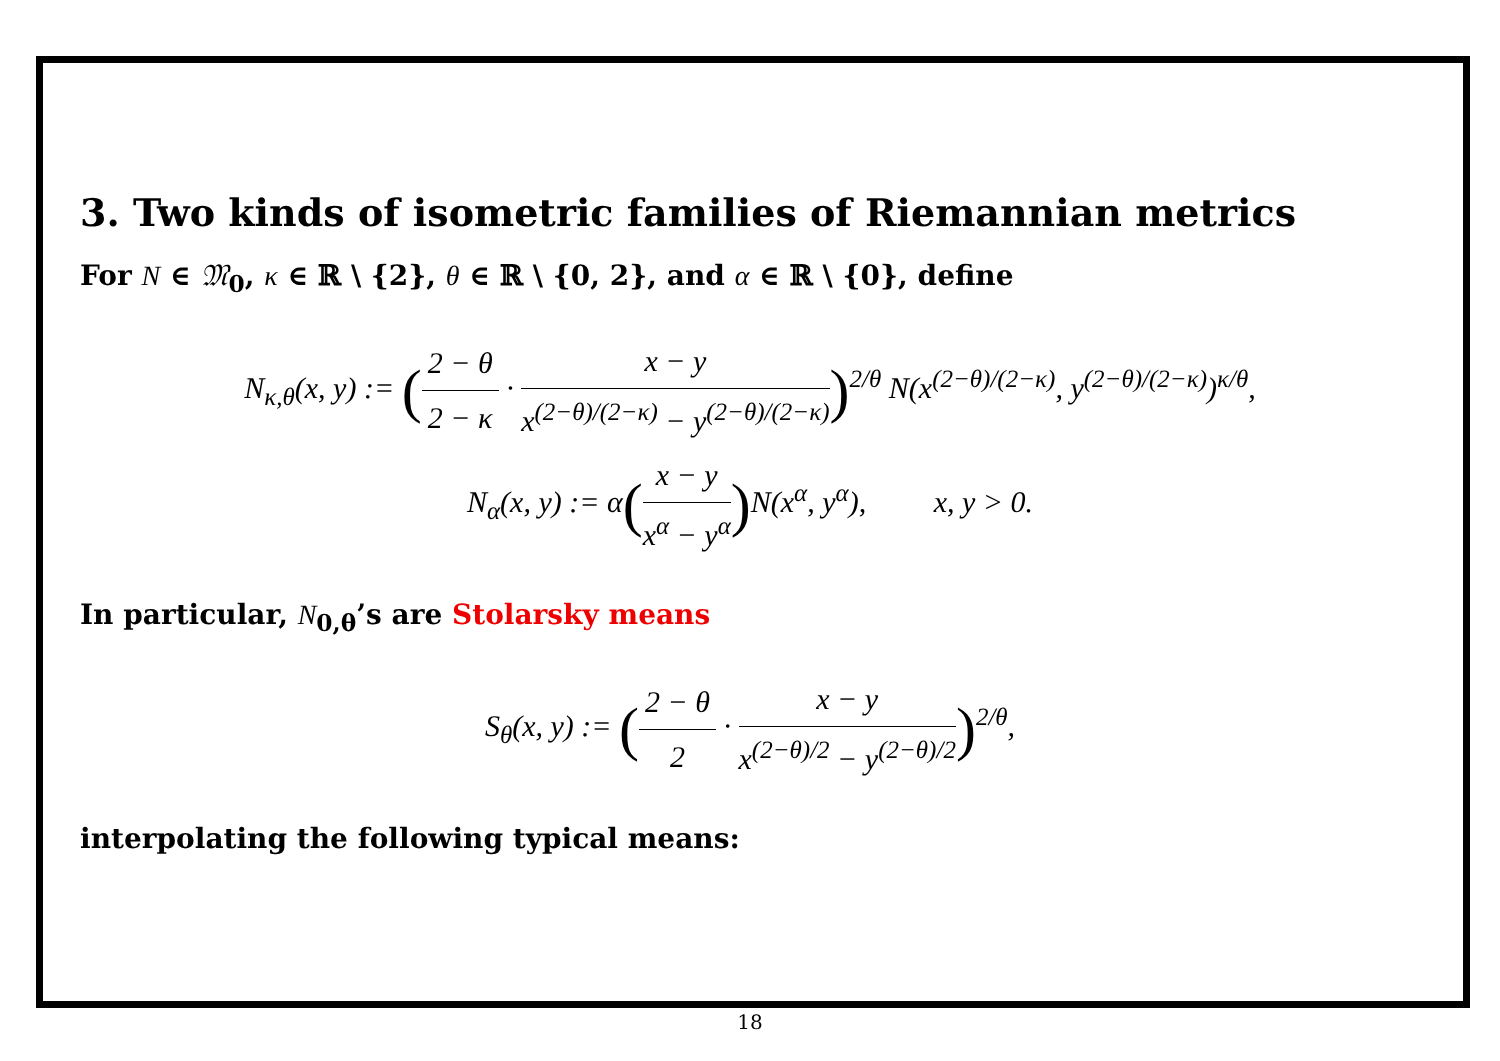3. Two kinds of isometric families of Riemannian metrics
For N ∈ 𝔐<sub>0</sub>, κ ∈ ℝ \ {2}, θ ∈ ℝ \ {0, 2}, and α ∈ ℝ \ {0}, define
N<sub>κ,θ</sub>(x, y) := (2 − θ 2 − κ · x − y x<sup>(2−θ)/(2−κ)</sup> − y<sup>(2−θ)/(2−κ)</sup>)<sup>2/θ</sup> N(x<sup>(2−θ)/(2−κ)</sup>, y<sup>(2−θ)/(2−κ)</sup>)<sup>κ/θ</sup>,
N<sub>α</sub>(x, y) := α(x − y x<sup>α</sup> − y<sup>α</sup>) N(x<sup>α</sup>, y<sup>α</sup>), x, y > 0.
In particular, N<sub>0,θ</sub>’s are Stolarsky means
S<sub>θ</sub>(x, y) := (2 − θ 2 · x − y x<sup>(2−θ)/2</sup> − y<sup>(2−θ)/2</sup>)<sup>2/θ</sup>,
interpolating the following typical means:
18